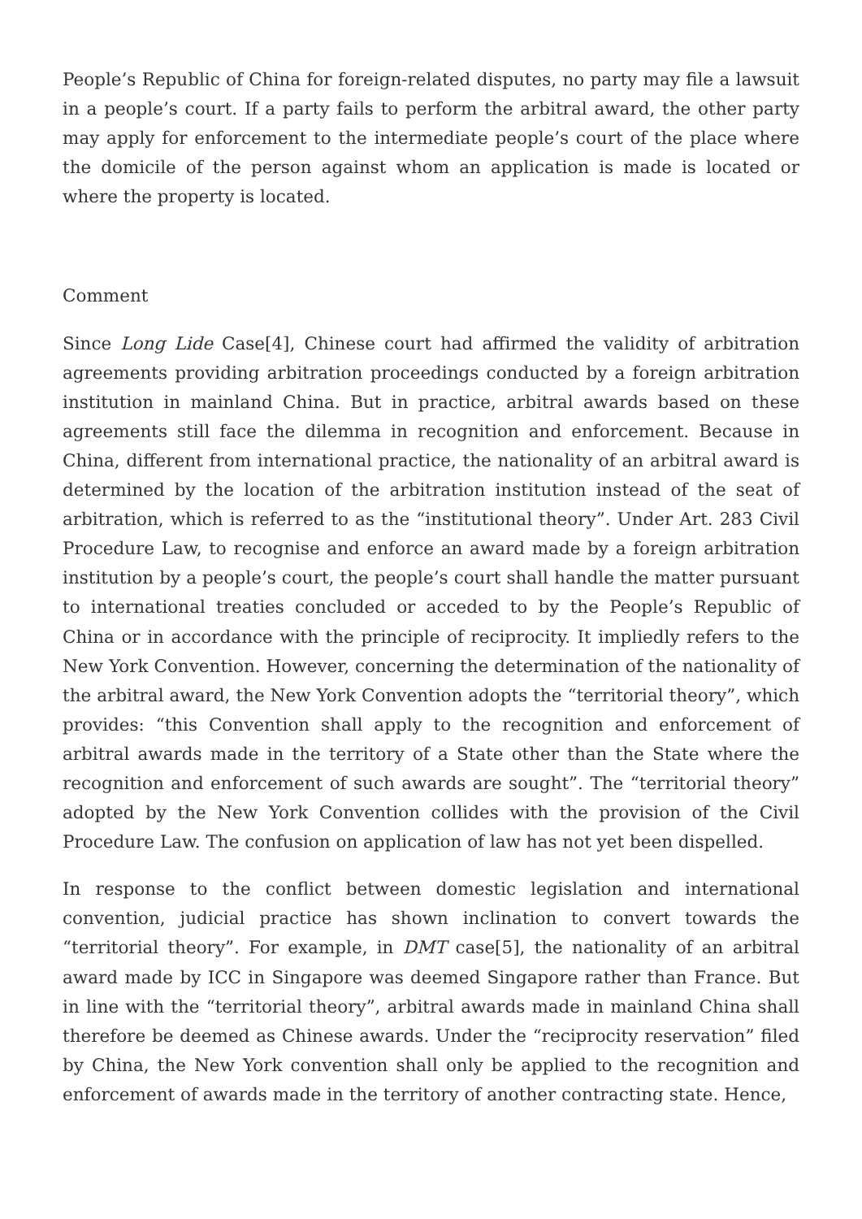People’s Republic of China for foreign-related disputes, no party may file a lawsuit in a people’s court. If a party fails to perform the arbitral award, the other party may apply for enforcement to the intermediate people’s court of the place where the domicile of the person against whom an application is made is located or where the property is located.
Comment
Since Long Lide Case[4], Chinese court had affirmed the validity of arbitration agreements providing arbitration proceedings conducted by a foreign arbitration institution in mainland China. But in practice, arbitral awards based on these agreements still face the dilemma in recognition and enforcement. Because in China, different from international practice, the nationality of an arbitral award is determined by the location of the arbitration institution instead of the seat of arbitration, which is referred to as the “institutional theory”. Under Art. 283 Civil Procedure Law, to recognise and enforce an award made by a foreign arbitration institution by a people’s court, the people’s court shall handle the matter pursuant to international treaties concluded or acceded to by the People’s Republic of China or in accordance with the principle of reciprocity. It impliedly refers to the New York Convention. However, concerning the determination of the nationality of the arbitral award, the New York Convention adopts the “territorial theory”, which provides: “this Convention shall apply to the recognition and enforcement of arbitral awards made in the territory of a State other than the State where the recognition and enforcement of such awards are sought”. The “territorial theory” adopted by the New York Convention collides with the provision of the Civil Procedure Law. The confusion on application of law has not yet been dispelled.
In response to the conflict between domestic legislation and international convention, judicial practice has shown inclination to convert towards the “territorial theory”. For example, in DMT case[5], the nationality of an arbitral award made by ICC in Singapore was deemed Singapore rather than France. But in line with the “territorial theory”, arbitral awards made in mainland China shall therefore be deemed as Chinese awards. Under the “reciprocity reservation” filed by China, the New York convention shall only be applied to the recognition and enforcement of awards made in the territory of another contracting state. Hence,